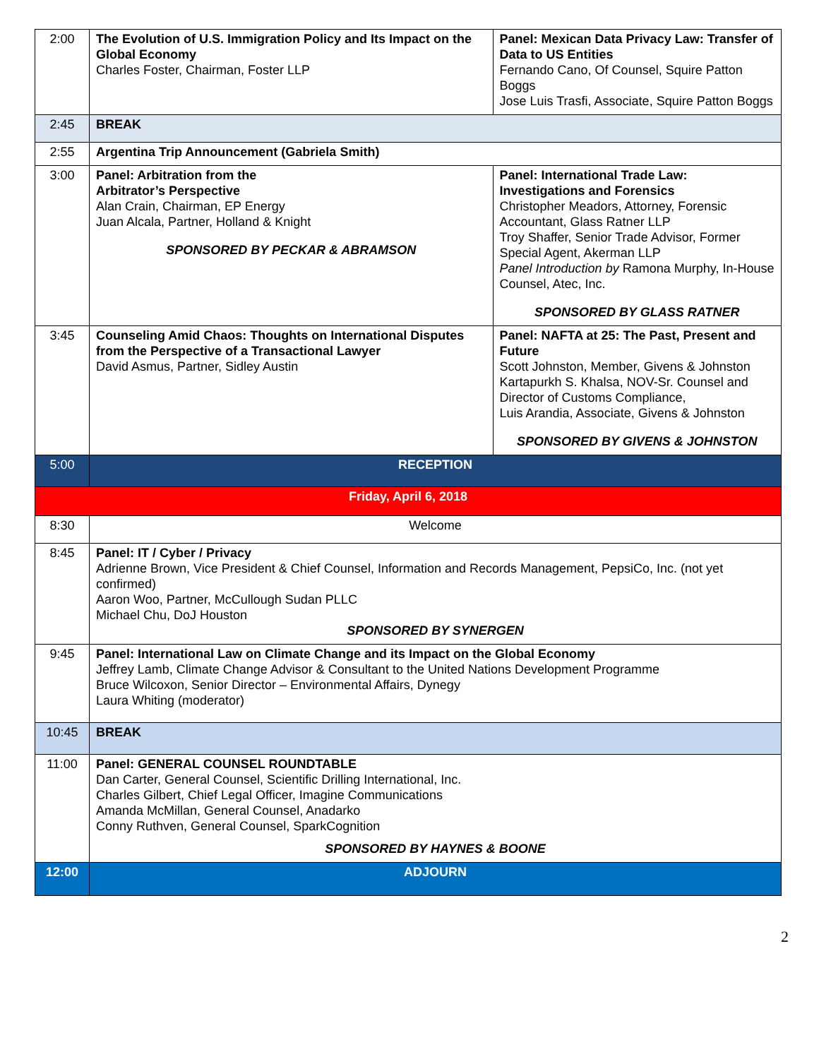| 2:00 | The Evolution of U.S. Immigration Policy and Its Impact on the Global Economy Charles Foster, Chairman, Foster LLP | Panel: Mexican Data Privacy Law: Transfer of Data to US Entities Fernando Cano, Of Counsel, Squire Patton Boggs Jose Luis Trasfi, Associate, Squire Patton Boggs |
| 2:45 | BREAK | |
| 2:55 | Argentina Trip Announcement (Gabriela Smith) | |
| 3:00 | Panel: Arbitration from the Arbitrator’s Perspective Alan Crain, Chairman, EP Energy Juan Alcala, Partner, Holland & Knight SPONSORED BY PECKAR & ABRAMSON | Panel: International Trade Law: Investigations and Forensics Christopher Meadors, Attorney, Forensic Accountant, Glass Ratner LLP Troy Shaffer, Senior Trade Advisor, Former Special Agent, Akerman LLP Panel Introduction by Ramona Murphy, In-House Counsel, Atec, Inc. SPONSORED BY GLASS RATNER |
| 3:45 | Counseling Amid Chaos: Thoughts on International Disputes from the Perspective of a Transactional Lawyer David Asmus, Partner, Sidley Austin | Panel: NAFTA at 25: The Past, Present and Future Scott Johnston, Member, Givens & Johnston Kartapurkh S. Khalsa, NOV-Sr. Counsel and Director of Customs Compliance, Luis Arandia, Associate, Givens & Johnston SPONSORED BY GIVENS & JOHNSTON |
| 5:00 | RECEPTION | |
| Friday, April 6, 2018 | | |
| 8:30 | Welcome | |
| 8:45 | Panel: IT / Cyber / Privacy Adrienne Brown, Vice President & Chief Counsel, Information and Records Management, PepsiCo, Inc. (not yet confirmed) Aaron Woo, Partner, McCullough Sudan PLLC Michael Chu, DoJ Houston SPONSORED BY SYNERGEN | |
| 9:45 | Panel: International Law on Climate Change and its Impact on the Global Economy Jeffrey Lamb, Climate Change Advisor & Consultant to the United Nations Development Programme Bruce Wilcoxon, Senior Director – Environmental Affairs, Dynegy Laura Whiting (moderator) | |
| 10:45 | BREAK | |
| 11:00 | Panel: GENERAL COUNSEL ROUNDTABLE Dan Carter, General Counsel, Scientific Drilling International, Inc. Charles Gilbert, Chief Legal Officer, Imagine Communications Amanda McMillan, General Counsel, Anadarko Conny Ruthven, General Counsel, SparkCognition SPONSORED BY HAYNES & BOONE | |
| 12:00 | ADJOURN | |
2